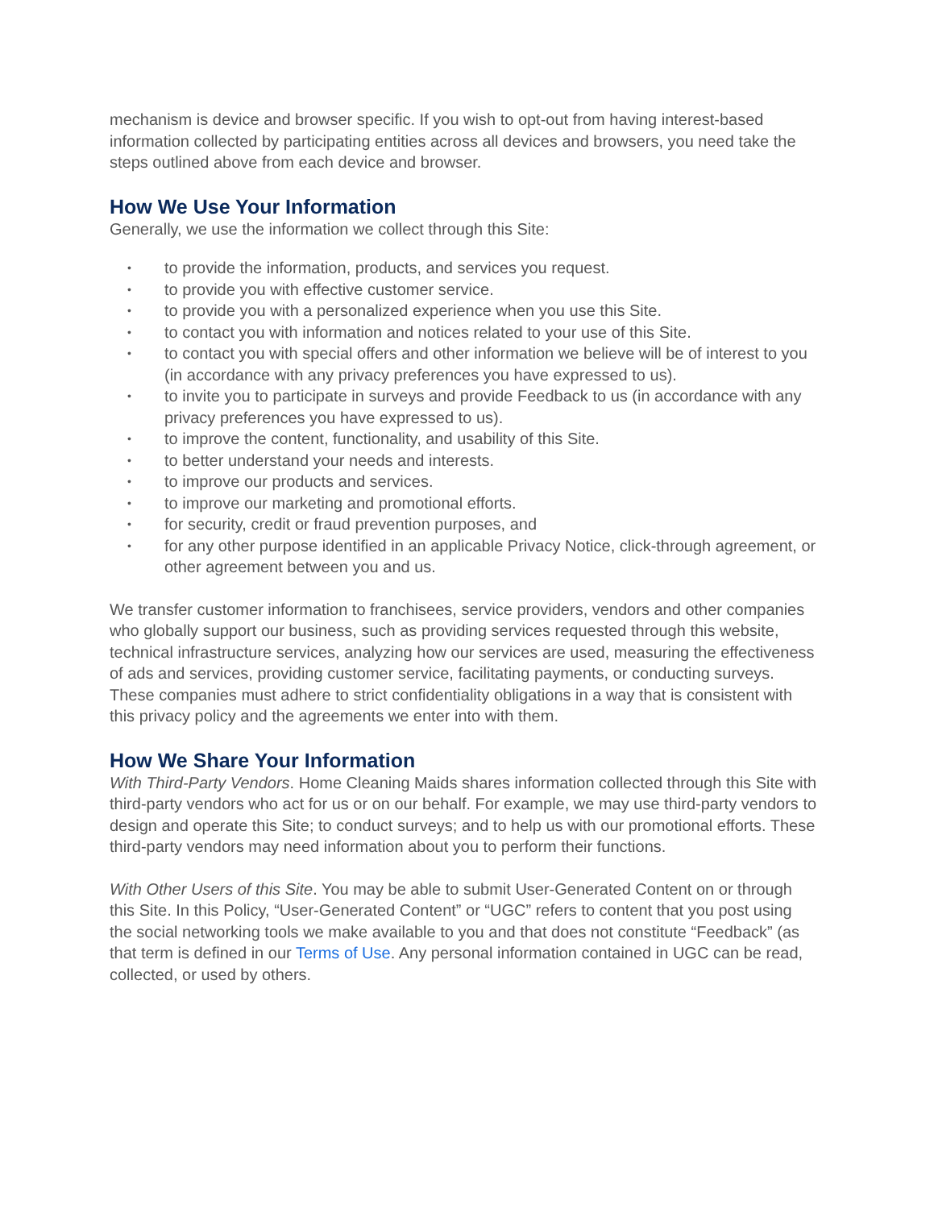mechanism is device and browser specific. If you wish to opt-out from having interest-based information collected by participating entities across all devices and browsers, you need take the steps outlined above from each device and browser.
How We Use Your Information
Generally, we use the information we collect through this Site:
• to provide the information, products, and services you request.
• to provide you with effective customer service.
• to provide you with a personalized experience when you use this Site.
• to contact you with information and notices related to your use of this Site.
• to contact you with special offers and other information we believe will be of interest to you (in accordance with any privacy preferences you have expressed to us).
• to invite you to participate in surveys and provide Feedback to us (in accordance with any privacy preferences you have expressed to us).
• to improve the content, functionality, and usability of this Site.
• to better understand your needs and interests.
• to improve our products and services.
• to improve our marketing and promotional efforts.
• for security, credit or fraud prevention purposes, and
• for any other purpose identified in an applicable Privacy Notice, click-through agreement, or other agreement between you and us.
We transfer customer information to franchisees, service providers, vendors and other companies who globally support our business, such as providing services requested through this website, technical infrastructure services, analyzing how our services are used, measuring the effectiveness of ads and services, providing customer service, facilitating payments, or conducting surveys. These companies must adhere to strict confidentiality obligations in a way that is consistent with this privacy policy and the agreements we enter into with them.
How We Share Your Information
With Third-Party Vendors. Home Cleaning Maids shares information collected through this Site with third-party vendors who act for us or on our behalf. For example, we may use third-party vendors to design and operate this Site; to conduct surveys; and to help us with our promotional efforts. These third-party vendors may need information about you to perform their functions.
With Other Users of this Site. You may be able to submit User-Generated Content on or through this Site. In this Policy, “User-Generated Content” or “UGC” refers to content that you post using the social networking tools we make available to you and that does not constitute “Feedback” (as that term is defined in our Terms of Use. Any personal information contained in UGC can be read, collected, or used by others.